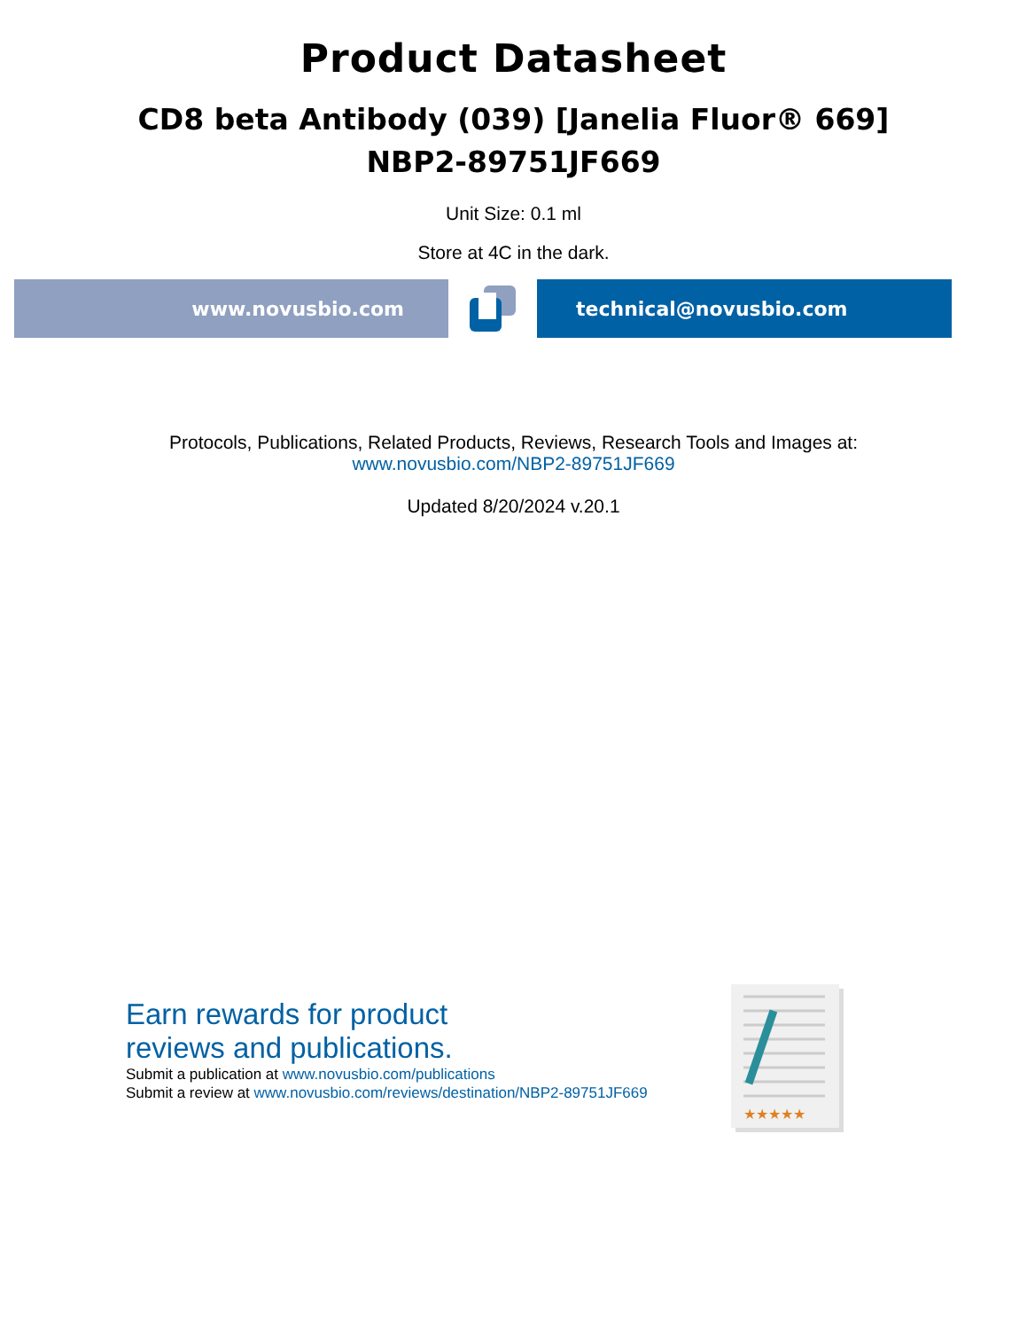Product Datasheet
CD8 beta Antibody (039) [Janelia Fluor® 669]
NBP2-89751JF669
Unit Size: 0.1 ml
Store at 4C in the dark.
www.novusbio.com technical@novusbio.com
Protocols, Publications, Related Products, Reviews, Research Tools and Images at:
www.novusbio.com/NBP2-89751JF669
Updated 8/20/2024 v.20.1
Earn rewards for product
reviews and publications.
Submit a publication at www.novusbio.com/publications
Submit a review at www.novusbio.com/reviews/destination/NBP2-89751JF669
★★★★★